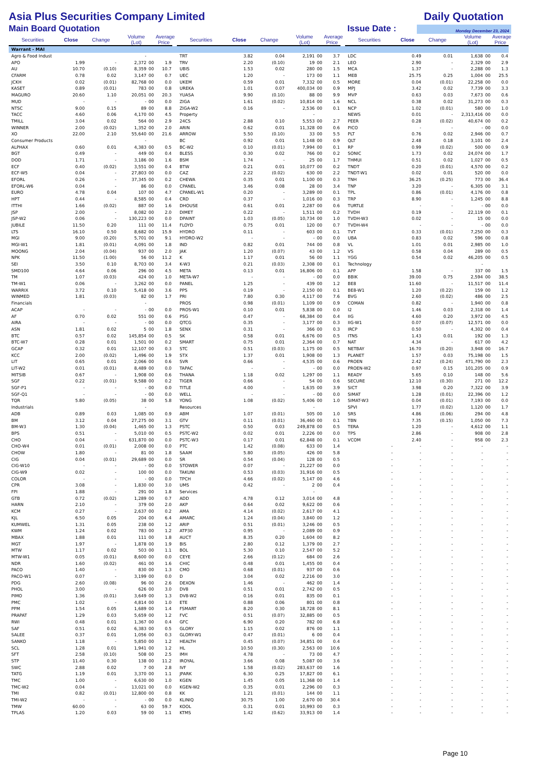Asia Plus Securities Company Limited Daily Quotation
Main Board Quotation Issue Date : Monday December 23, 2024
| Securities | Close | Change | Volume (Lot) | | Average Price | | Securities | Close | Change | Volume (Lot) | | Average Price | | Securities | Close | Change | Volume (Lot) | | Average Price |
| --- | --- | --- | --- | --- | --- | --- | --- | --- | --- | --- | --- | --- | --- | --- | --- | --- | --- | --- | --- |
| Warrant - MAI | | | | | | | | | | | | | | | | | | | |
| Agro & Food Indust | | | - | | | | TRT | 3.82 | 0.04 | 2,191 | 00 | 3.7 | | LDC | 0.49 | 0.01 | 1,638 | 00 | 0.4 |
| APO | 1.99 | - | 2,372 | 00 | 1.9 | | TRV | 2.20 | (0.10) | 19 | 00 | 2.1 | | LEO | 2.90 | - | 2,329 | 00 | 2.9 |
| AU | 10.70 | (0.10) | 8,359 | 00 | 10.7 | | UBIS | 1.53 | 0.02 | 280 | 00 | 1.5 | | MCA | 1.37 | - | 2,288 | 00 | 1.3 |
| CFARM | 0.78 | 0.02 | 3,147 | 00 | 0.7 | | UEC | 1.20 | - | 173 | 00 | 1.1 | | MEB | 25.75 | 0.25 | 1,004 | 00 | 25.5 |
| JCKH | 0.02 | (0.01) | 82,768 | 00 | 0.0 | | UKEM | 0.59 | 0.01 | 7,332 | 00 | 0.5 | | MORE | 0.04 | (0.01) | 22,258 | 00 | 0.0 |
| KASET | 0.89 | (0.01) | 783 | 00 | 0.8 | | UREKA | 1.01 | 0.07 | 400,034 | 00 | 0.9 | | MPJ | 3.42 | 0.02 | 7,739 | 00 | 3.3 |
| MAGURO | 20.60 | 1.10 | 20,051 | 00 | 20.3 | | YUASA | 9.90 | (0.10) | 88 | 00 | 9.9 | | MVP | 0.63 | 0.03 | 7,673 | 00 | 0.6 |
| MUD | - | - | - | 00 | 0.0 | | ZIGA | 1.61 | (0.02) | 10,814 | 00 | 1.6 | | NCL | 0.38 | 0.02 | 31,273 | 00 | 0.3 |
| NTSC | 9.00 | 0.15 | 89 | 00 | 8.8 | | ZIGA-W2 | 0.16 | - | 2,536 | 00 | 0.1 | | NCP | 1.02 | (0.01) | 580 | 00 | 1.0 |
| TACC | 4.60 | 0.06 | 4,170 | 00 | 4.5 | | Property | | | - | | | | NEWS | 0.01 | - | 2,313,416 | 00 | 0.0 |
| TMILL | 3.04 | 0.02 | 564 | 00 | 2.9 | | 24CS | 2.88 | 0.10 | 5,553 | 00 | 2.7 | | PEER | 0.28 | (0.02) | 40,674 | 00 | 0.2 |
| WINNER | 2.00 | (0.02) | 1,352 | 00 | 2.0 | | ARIN | 0.62 | 0.01 | 11,328 | 00 | 0.6 | | PICO | - | - | - | 00 | 0.0 |
| XO | 22.00 | 2.10 | 55,640 | 00 | 21.6 | | ARROW | 5.50 | (0.10) | 33 | 00 | 5.5 | | PLT | 0.76 | 0.02 | 2,946 | 00 | 0.7 |
| Consumer Products | | | - | | | | BC | 0.92 | 0.01 | 1,148 | 00 | 0.9 | | QLT | 2.48 | 0.18 | 3,101 | 00 | 2.4 |
| ALPHAX | 0.60 | 0.01 | 4,383 | 00 | 0.5 | | BC-W2 | 0.10 | (0.01) | 7,994 | 00 | 0.1 | | RP | 0.99 | (0.02) | 500 | 00 | 0.9 |
| BGT | 0.49 | - | 449 | 00 | 0.4 | | BLESS | 0.30 | 0.02 | 766 | 00 | 0.2 | | SONIC | 1.73 | 0.02 | 24,074 | 00 | 1.7 |
| DOD | 1.71 | - | 3,186 | 00 | 1.6 | | BSM | 1.74 | - | 25 | 00 | 1.7 | | THMUI | 0.51 | 0.02 | 1,027 | 00 | 0.5 |
| ECF | 0.40 | (0.02) | 3,551 | 00 | 0.4 | | BTW | 0.21 | 0.01 | 10,077 | 00 | 0.2 | | TNDT | 0.20 | (0.01) | 4,570 | 00 | 0.2 |
| ECF-W5 | 0.04 | - | 27,803 | 00 | 0.0 | | CAZ | 2.22 | (0.02) | 630 | 00 | 2.2 | | TNDT-W1 | 0.02 | 0.01 | 520 | 00 | 0.0 |
| EFORL | 0.26 | - | 37,345 | 00 | 0.2 | | CHEWA | 0.35 | 0.01 | 1,100 | 00 | 0.3 | | TNH | 36.25 | (0.25) | 773 | 00 | 36.4 |
| EFORL-W6 | 0.04 | - | 86 | 00 | 0.0 | | CPANEL | 3.46 | 0.08 | 28 | 00 | 3.4 | | TNP | 3.20 | - | 6,305 | 00 | 3.1 |
| EURO | 4.78 | 0.04 | 107 | 00 | 4.7 | | CPANEL-W1 | 0.20 | - | 3,289 | 00 | 0.1 | | TPL | 0.86 | (0.01) | 4,176 | 00 | 0.8 |
| HPT | 0.44 | - | 8,585 | 00 | 0.4 | | CRD | 0.37 | - | 1,016 | 00 | 0.3 | | TRP | 8.90 | - | 1,245 | 00 | 8.8 |
| ITTHI | 1.66 | (0.02) | 887 | 00 | 1.6 | | DHOUSE | 0.61 | 0.01 | 2,287 | 00 | 0.6 | | TURTLE | - | - | - | 00 | 0.0 |
| JSP | 2.00 | - | 8,082 | 00 | 2.0 | | DIMET | 0.22 | - | 1,511 | 00 | 0.2 | | TVDH | 0.19 | - | 22,119 | 00 | 0.1 |
| JSP-W2 | 0.06 | - | 130,223 | 00 | 0.0 | | DPAINT | 1.03 | (0.05) | 10,734 | 00 | 1.0 | | TVDH-W3 | 0.02 | - | 15 | 00 | 0.0 |
| JUBILE | 11.50 | 0.20 | 111 | 00 | 11.4 | | FLOYD | 0.75 | 0.01 | 120 | 00 | 0.7 | | TVDH-W4 | - | - | - | 00 | 0.0 |
| LTS | 16.10 | 0.50 | 8,682 | 00 | 15.9 | | HYDRO | 0.11 | - | 603 | 00 | 0.1 | | TVT | 0.33 | (0.01) | 7,250 | 00 | 0.3 |
| MGI | 9.00 | (0.20) | 5,701 | 00 | 9.1 | | HYDRO-W2 | - | - | - | 00 | 0.0 | | UBA | 0.83 | 0.02 | 596 | 00 | 0.8 |
| MGI-W1 | 1.81 | (0.01) | 4,091 | 00 | 1.8 | | IND | 0.82 | 0.01 | 744 | 00 | 0.8 | | VL | 1.01 | 0.01 | 2,985 | 00 | 1.0 |
| MOONG | 2.04 | (0.04) | 937 | 00 | 2.0 | | JAK | 1.20 | (0.07) | 43 | 00 | 1.2 | | VS | 0.58 | 0.04 | 289 | 00 | 0.5 |
| NPK | 11.50 | (1.00) | 56 | 00 | 11.2 | | K | 1.17 | 0.01 | 56 | 00 | 1.1 | | YGG | 0.54 | 0.02 | 46,205 | 00 | 0.5 |
| SEI | 3.50 | 0.10 | 8,703 | 00 | 3.4 | | K-W3 | 0.21 | (0.03) | 2,308 | 00 | 0.1 | | Technology | | | - | | |
| SMD100 | 4.64 | 0.06 | 296 | 00 | 4.5 | | META | 0.13 | 0.01 | 16,806 | 00 | 0.1 | | APP | 1.58 | - | 337 | 00 | 1.5 |
| TM | 1.07 | (0.03) | 424 | 00 | 1.0 | | META-W7 | - | - | - | 00 | 0.0 | | BBIK | 39.00 | 0.75 | 2,594 | 00 | 38.5 |
| TM-W1 | 0.06 | - | 3,262 | 00 | 0.0 | | PANEL | 1.25 | - | 439 | 00 | 1.2 | | BE8 | 11.60 | - | 11,517 | 00 | 11.4 |
| WARRIX | 3.72 | 0.10 | 5,418 | 00 | 3.6 | | PPS | 0.19 | - | 2,150 | 00 | 0.1 | | BE8-W1 | 1.20 | (0.22) | 159 | 00 | 1.2 |
| WINMED | 1.81 | (0.03) | 82 | 00 | 1.7 | | PRI | 7.80 | 0.30 | 4,117 | 00 | 7.6 | | BVG | 2.60 | (0.02) | 486 | 00 | 2.5 |
| Financials | | | - | | | | PROS | 0.98 | (0.01) | 1,109 | 00 | 0.9 | | COMAN | 0.82 | - | 1,940 | 00 | 0.8 |
| ACAP | - | - | - | 00 | 0.0 | | PROS-W1 | 0.10 | 0.01 | 5,838 | 00 | 0.0 | | I2 | 1.46 | 0.03 | 2,318 | 00 | 1.4 |
| AF | 0.70 | 0.02 | 551 | 00 | 0.6 | | PSG | 0.47 | - | 68,384 | 00 | 0.4 | | IIG | 4.60 | 0.20 | 3,972 | 00 | 4.5 |
| AIRA | - | - | - | 00 | 0.0 | | QTCG | 0.35 | - | 3,177 | 00 | 0.3 | | IIG-W1 | 0.07 | (0.07) | 12,571 | 00 | 0.0 |
| ASN | 1.81 | 0.02 | 5 | 00 | 1.8 | | SENX | 0.31 | - | 366 | 00 | 0.3 | | IRCP | 0.50 | - | 4,302 | 00 | 0.4 |
| BTC | 0.57 | 0.02 | 145,854 | 00 | 0.5 | | SK | 0.58 | 0.01 | 6,676 | 00 | 0.5 | | ITNS | 1.43 | 0.01 | 192 | 00 | 1.3 |
| BTC-W7 | 0.28 | 0.01 | 1,501 | 00 | 0.2 | | SMART | 0.75 | 0.01 | 2,364 | 00 | 0.7 | | NAT | 4.34 | - | 617 | 00 | 4.2 |
| GCAP | 0.32 | 0.01 | 12,107 | 00 | 0.3 | | STC | 0.51 | (0.03) | 1,175 | 00 | 0.5 | | NETBAY | 16.70 | (0.20) | 3,948 | 00 | 16.7 |
| KCC | 2.00 | (0.02) | 1,496 | 00 | 1.9 | | STX | 1.37 | 0.01 | 1,908 | 00 | 1.3 | | PLANET | 1.57 | 0.03 | 75,198 | 00 | 1.5 |
| LIT | 0.65 | 0.01 | 2,066 | 00 | 0.6 | | SVR | 0.66 | - | 4,535 | 00 | 0.6 | | PROEN | 2.42 | (0.24) | 471,790 | 00 | 2.3 |
| LIT-W2 | 0.01 | (0.01) | 8,489 | 00 | 0.0 | | TAPAC | - | - | - | 00 | 0.0 | | PROEN-W2 | 0.97 | 0.15 | 101,205 | 00 | 0.9 |
| MITSIB | 0.67 | - | 1,908 | 00 | 0.6 | | THANA | 1.18 | 0.02 | 1,297 | 00 | 1.1 | | READY | 5.65 | 0.10 | 148 | 00 | 5.6 |
| SGF | 0.22 | (0.01) | 9,588 | 00 | 0.2 | | TIGER | 0.66 | - | 54 | 00 | 0.6 | | SECURE | 12.10 | (0.30) | 271 | 00 | 12.2 |
| SGF-P1 | - | - | - | 00 | 0.0 | | TITLE | 4.00 | - | 1,635 | 00 | 3.9 | | SICT | 3.98 | 0.20 | 7,322 | 00 | 3.9 |
| SGF-Q1 | - | - | - | 00 | 0.0 | | WELL | - | - | - | 00 | 0.0 | | SIMAT | 1.28 | (0.01) | 22,396 | 00 | 1.2 |
| TQR | 5.80 | (0.05) | 38 | 00 | 5.8 | | YONG | 1.08 | (0.02) | 5,406 | 00 | 1.0 | | SIMAT-W3 | 0.04 | (0.01) | 7,193 | 00 | 0.0 |
| Industrials | | | - | | | | Resources | | | - | | | | SPVI | 1.77 | (0.02) | 1,120 | 00 | 1.7 |
| ADB | 0.89 | 0.03 | 1,085 | 00 | 0.9 | | ABM | 1.07 | (0.01) | 505 | 00 | 1.0 | | SRS | 4.86 | (0.06) | 294 | 00 | 4.8 |
| BM | 3.12 | 0.04 | 27,275 | 00 | 3.1 | | GTV | 0.11 | (0.01) | 36,460 | 00 | 0.1 | | TBN | 7.35 | (0.15) | 1,050 | 00 | 7.3 |
| BM-W3 | 1.30 | (0.04) | 1,465 | 00 | 1.3 | | PSTC | 0.50 | 0.03 | 249,878 | 00 | 0.5 | | TERA | 1.20 | - | 4,612 | 00 | 1.1 |
| BPS | 0.51 | - | 5,010 | 00 | 0.5 | | PSTC-W2 | 0.02 | 0.01 | 2,226 | 00 | 0.0 | | TPS | 2.86 | - | 908 | 00 | 2.8 |
| CHO | 0.04 | - | 631,870 | 00 | 0.0 | | PSTC-W3 | 0.17 | 0.01 | 62,848 | 00 | 0.1 | | VCOM | 2.40 | - | 958 | 00 | 2.3 |
| CHO-W4 | 0.01 | (0.01) | 2,008 | 00 | 0.0 | | PTC | 1.42 | (0.08) | 633 | 00 | 1.4 | | - | - | - | - | | - |
| CHOW | 1.80 | - | 81 | 00 | 1.8 | | SAAM | 5.80 | (0.05) | 426 | 00 | 5.8 | | - | - | - | - | | - |
| CIG | 0.04 | (0.01) | 29,689 | 00 | 0.0 | | SR | 0.54 | (0.04) | 128 | 00 | 0.5 | | - | - | - | - | | - |
| CIG-W10 | - | - | - | 00 | 0.0 | | STOWER | 0.07 | - | 21,227 | 00 | 0.0 | | - | - | - | - | | - |
| CIG-W9 | 0.02 | - | 100 | 00 | 0.0 | | TAKUNI | 0.53 | (0.03) | 31,916 | 00 | 0.5 | | - | - | - | - | | - |
| COLOR | - | - | - | 00 | 0.0 | | TPCH | 4.66 | (0.02) | 5,147 | 00 | 4.6 | | - | - | - | - | | - |
| CPR | 3.08 | - | 1,830 | 00 | 3.0 | | UMS | 0.42 | - | 2 | 00 | 0.4 | | - | - | - | - | | - |
| FPI | 1.88 | - | 291 | 00 | 1.8 | | Services | | | - | | | | - | - | - | - | | - |
| GTB | 0.72 | (0.02) | 1,289 | 00 | 0.7 | | ADD | 4.78 | 0.12 | 3,014 | 00 | 4.8 | | - | - | - | - | | - |
| HARN | 2.10 | - | 379 | 00 | 2.0 | | AKP | 0.64 | 0.02 | 9,622 | 00 | 0.6 | | - | - | - | - | | - |
| KCM | 0.27 | - | 2,637 | 00 | 0.2 | | AMA | 4.14 | (0.02) | 2,617 | 00 | 4.1 | | - | - | - | - | | - |
| KJL | 6.50 | 0.05 | 204 | 00 | 6.4 | | AMARC | 1.24 | (0.04) | 3,840 | 00 | 1.2 | | - | - | - | - | | - |
| KUMWEL | 1.31 | 0.05 | 238 | 00 | 1.2 | | ARIP | 0.51 | (0.01) | 3,246 | 00 | 0.5 | | - | - | - | - | | - |
| KWM | 1.24 | 0.02 | 783 | 00 | 1.2 | | ATP30 | 0.95 | - | 2,089 | 00 | 0.9 | | - | - | - | - | | - |
| MBAX | 1.88 | 0.01 | 111 | 00 | 1.8 | | AUCT | 8.35 | 0.20 | 1,604 | 00 | 8.2 | | - | - | - | - | | - |
| MGT | 1.97 | - | 1,878 | 00 | 1.9 | | BIS | 2.80 | 0.12 | 1,379 | 00 | 2.7 | | - | - | - | - | | - |
| MTW | 1.17 | 0.02 | 503 | 00 | 1.1 | | BOL | 5.30 | 0.10 | 2,547 | 00 | 5.2 | | - | - | - | - | | - |
| MTW-W1 | 0.05 | (0.01) | 8,600 | 00 | 0.0 | | CEYE | 2.66 | (0.12) | 684 | 00 | 2.6 | | - | - | - | - | | - |
| NDR | 1.60 | (0.02) | 461 | 00 | 1.6 | | CHIC | 0.48 | 0.01 | 1,455 | 00 | 0.4 | | - | - | - | - | | - |
| PACO | 1.40 | - | 830 | 00 | 1.3 | | CMO | 0.68 | (0.01) | 937 | 00 | 0.6 | | - | - | - | - | | - |
| PACO-W1 | 0.07 | - | 3,199 | 00 | 0.0 | | D | 3.04 | 0.02 | 2,216 | 00 | 3.0 | | - | - | - | - | | - |
| PDG | 2.60 | (0.08) | 96 | 00 | 2.6 | | DEXON | 1.46 | - | 462 | 00 | 1.4 | | - | - | - | - | | - |
| PHOL | 3.00 | - | 626 | 00 | 3.0 | | DV8 | 0.51 | 0.01 | 2,742 | 00 | 0.5 | | - | - | - | - | | - |
| PIMO | 1.36 | (0.01) | 3,649 | 00 | 1.3 | | DV8-W2 | 0.16 | 0.01 | 835 | 00 | 0.1 | | - | - | - | - | | - |
| PMC | 1.02 | - | 4,814 | 00 | 1.0 | | ETE | 0.88 | 0.06 | 801 | 00 | 0.8 | | - | - | - | - | | - |
| PPM | 1.54 | 0.05 | 1,689 | 00 | 1.4 | | FSMART | 8.20 | 0.30 | 18,728 | 00 | 8.1 | | - | - | - | - | | - |
| PRAPAT | 1.29 | 0.03 | 5,659 | 00 | 1.2 | | FVC | 0.51 | (0.07) | 32,885 | 00 | 0.5 | | - | - | - | - | | - |
| RWI | 0.48 | 0.01 | 1,367 | 00 | 0.4 | | GFC | 6.90 | 0.20 | 782 | 00 | 6.8 | | - | - | - | - | | - |
| SAF | 0.51 | 0.02 | 6,383 | 00 | 0.5 | | GLORY | 1.15 | 0.02 | 876 | 00 | 1.1 | | - | - | - | - | | - |
| SALEE | 0.37 | 0.01 | 1,056 | 00 | 0.3 | | GLORY-W1 | 0.47 | (0.01) | 6 | 00 | 0.4 | | - | - | - | - | | - |
| SANKO | 1.18 | - | 5,850 | 00 | 1.2 | | HEALTH | 0.45 | (0.07) | 34,851 | 00 | 0.4 | | - | - | - | - | | - |
| SCL | 1.28 | 0.01 | 1,941 | 00 | 1.2 | | HL | 10.50 | (0.30) | 2,563 | 00 | 10.6 | | - | - | - | - | | - |
| SFT | 2.58 | (0.10) | 508 | 00 | 2.5 | | IMH | 4.78 | - | 73 | 00 | 4.7 | | - | - | - | - | | - |
| STP | 11.40 | 0.30 | 138 | 00 | 11.2 | | IROYAL | 3.66 | 0.08 | 5,087 | 00 | 3.6 | | - | - | - | - | | - |
| SWC | 2.88 | 0.02 | 7 | 00 | 2.8 | | IVF | 1.58 | (0.02) | 283,637 | 00 | 1.6 | | - | - | - | - | | - |
| TATG | 1.19 | 0.01 | 3,370 | 00 | 1.1 | | JPARK | 6.30 | 0.25 | 17,827 | 00 | 6.1 | | - | - | - | - | | - |
| TMC | 1.00 | - | 6,630 | 00 | 1.0 | | KGEN | 1.45 | 0.05 | 11,368 | 00 | 1.4 | | - | - | - | - | | - |
| TMC-W2 | 0.04 | - | 13,021 | 00 | 0.0 | | KGEN-W2 | 0.35 | 0.01 | 2,296 | 00 | 0.3 | | - | - | - | - | | - |
| TMI | 0.82 | (0.01) | 12,800 | 00 | 0.8 | | KK | 1.21 | (0.01) | 144 | 00 | 1.1 | | - | - | - | - | | - |
| TMI-W2 | - | - | - | 00 | 0.0 | | KLINIQ | 30.75 | 1.00 | 2,670 | 00 | 30.4 | | - | - | - | - | | - |
| TMW | 60.00 | - | 63 | 00 | 59.7 | | KOOL | 0.31 | 0.01 | 10,993 | 00 | 0.3 | | - | - | - | - | | - |
| TPLAS | 1.20 | 0.03 | 59 | 00 | 1.1 | | KTMS | 1.42 | (0.62) | 33,913 | 00 | 1.4 | | - | - | - | - | | - |
Page 10